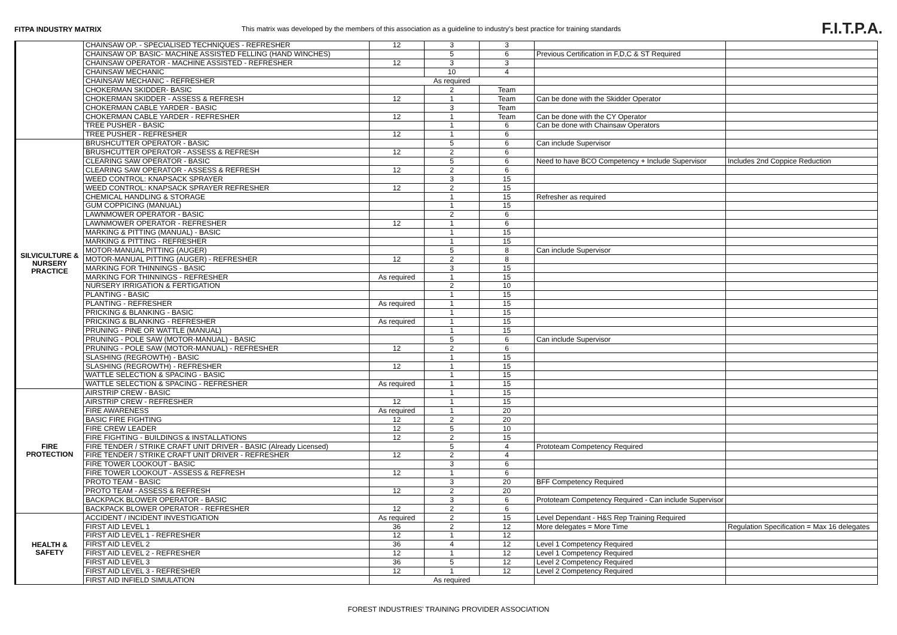FITPA INDUSTRY MATRIX This matrix was developed by the members of this association as a guideline to industry's best practice for training standards
F.I.T.P.A.
| | CHAINSAW OP. - SPECIALISED TECHNIQUES - REFRESHER | 12 | 3 | 3 | | |
| | CHAINSAW OP. BASIC- MACHINE ASSISTED FELLING (HAND WINCHES) | | 5 | 6 | Previous Certification in F,D,C & ST Required | |
| | CHAINSAW OPERATOR - MACHINE ASSISTED - REFRESHER | 12 | 3 | 3 | | |
| | CHAINSAW MECHANIC | | 10 | 4 | | |
| | CHAINSAW MECHANIC - REFRESHER | As required | | | | |
| | CHOKERMAN SKIDDER- BASIC | | 2 | Team | | |
| | CHOKERMAN SKIDDER - ASSESS & REFRESH | 12 | 1 | Team | Can be done with the Skidder Operator | |
| | CHOKERMAN CABLE YARDER - BASIC | | 3 | Team | | |
| | CHOKERMAN CABLE YARDER - REFRESHER | 12 | 1 | Team | Can be done with the CY Operator | |
| | TREE PUSHER - BASIC | | 1 | 6 | Can be done with Chainsaw Operators | |
| | TREE PUSHER - REFRESHER | 12 | 1 | 6 | | |
| SILVICULTURE & NURSERY PRACTICE | BRUSHCUTTER OPERATOR - BASIC | | 5 | 6 | Can include Supervisor | |
| | BRUSHCUTTER OPERATOR - ASSESS & REFRESH | 12 | 2 | 6 | | |
| | CLEARING SAW OPERATOR - BASIC | | 5 | 6 | Need to have BCO Competency + Include Supervisor | Includes 2nd Coppice Reduction |
| | CLEARING SAW OPERATOR - ASSESS & REFRESH | 12 | 2 | 6 | | |
| | WEED CONTROL: KNAPSACK SPRAYER | | 3 | 15 | | |
| | WEED CONTROL: KNAPSACK SPRAYER REFRESHER | 12 | 2 | 15 | | |
| | CHEMICAL HANDLING & STORAGE | | 1 | 15 | Refresher as required | |
| | GUM COPPICING (MANUAL) | | 1 | 15 | | |
| | LAWNMOWER OPERATOR - BASIC | | 2 | 6 | | |
| | LAWNMOWER OPERATOR - REFRESHER | 12 | 1 | 6 | | |
| | MARKING & PITTING (MANUAL) - BASIC | | 1 | 15 | | |
| | MARKING & PITTING - REFRESHER | | 1 | 15 | | |
| | MOTOR-MANUAL PITTING (AUGER) | | 5 | 8 | Can include Supervisor | |
| | MOTOR-MANUAL PITTING (AUGER) - REFRESHER | 12 | 2 | 8 | | |
| | MARKING FOR THINNINGS - BASIC | | 3 | 15 | | |
| | MARKING FOR THINNINGS - REFRESHER | As required | 1 | 15 | | |
| | NURSERY IRRIGATION & FERTIGATION | | 2 | 10 | | |
| | PLANTING - BASIC | | 1 | 15 | | |
| | PLANTING - REFRESHER | As required | 1 | 15 | | |
| | PRICKING & BLANKING - BASIC | | 1 | 15 | | |
| | PRICKING & BLANKING - REFRESHER | As required | 1 | 15 | | |
| | PRUNING - PINE OR WATTLE (MANUAL) | | 1 | 15 | | |
| | PRUNING - POLE SAW (MOTOR-MANUAL) - BASIC | | 5 | 6 | Can include Supervisor | |
| | PRUNING - POLE SAW (MOTOR-MANUAL) - REFRESHER | 12 | 2 | 6 | | |
| | SLASHING (REGROWTH) - BASIC | | 1 | 15 | | |
| | SLASHING (REGROWTH) - REFRESHER | 12 | 1 | 15 | | |
| | WATTLE SELECTION & SPACING - BASIC | | 1 | 15 | | |
| | WATTLE SELECTION & SPACING - REFRESHER | As required | 1 | 15 | | |
| FIRE PROTECTION | AIRSTRIP CREW - BASIC | | 1 | 15 | | |
| | AIRSTRIP CREW - REFRESHER | 12 | 1 | 15 | | |
| | FIRE AWARENESS | As required | 1 | 20 | | |
| | BASIC FIRE FIGHTING | 12 | 2 | 20 | | |
| | FIRE CREW LEADER | 12 | 5 | 10 | | |
| | FIRE FIGHTING - BUILDINGS & INSTALLATIONS | 12 | 2 | 15 | | |
| | FIRE TENDER / STRIKE CRAFT UNIT DRIVER - BASIC (Already Licensed) | | 5 | 4 | Prototeam Competency Required | |
| | FIRE TENDER / STRIKE CRAFT UNIT DRIVER - REFRESHER | 12 | 2 | 4 | | |
| | FIRE TOWER LOOKOUT - BASIC | | 3 | 6 | | |
| | FIRE TOWER LOOKOUT - ASSESS & REFRESH | 12 | 1 | 6 | | |
| | PROTO TEAM - BASIC | | 3 | 20 | BFF Competency Required | |
| | PROTO TEAM - ASSESS & REFRESH | 12 | 2 | 20 | | |
| | BACKPACK BLOWER OPERATOR - BASIC | | 3 | 6 | Prototeam Competency Required - Can include Supervisor | |
| | BACKPACK BLOWER OPERATOR - REFRESHER | 12 | 2 | 6 | | |
| HEALTH & SAFETY | ACCIDENT / INCIDENT INVESTIGATION | As required | 2 | 15 | Level Dependant - H&S Rep Training Required | |
| | FIRST AID LEVEL 1 | 36 | 2 | 12 | More delegates = More Time | Regulation Specification = Max 16 delegates |
| | FIRST AID LEVEL 1 - REFRESHER | 12 | 1 | 12 | | |
| | FIRST AID LEVEL 2 | 36 | 4 | 12 | Level 1 Competency Required | |
| | FIRST AID LEVEL 2 - REFRESHER | 12 | 1 | 12 | Level 1 Competency Required | |
| | FIRST AID LEVEL 3 | 36 | 5 | 12 | Level 2 Competency Required | |
| | FIRST AID LEVEL 3 - REFRESHER | 12 | 1 | 12 | Level 2 Competency Required | |
| | FIRST AID INFIELD SIMULATION | As required | | | | |
FOREST INDUSTRIES' TRAINING PROVIDER ASSOCIATION